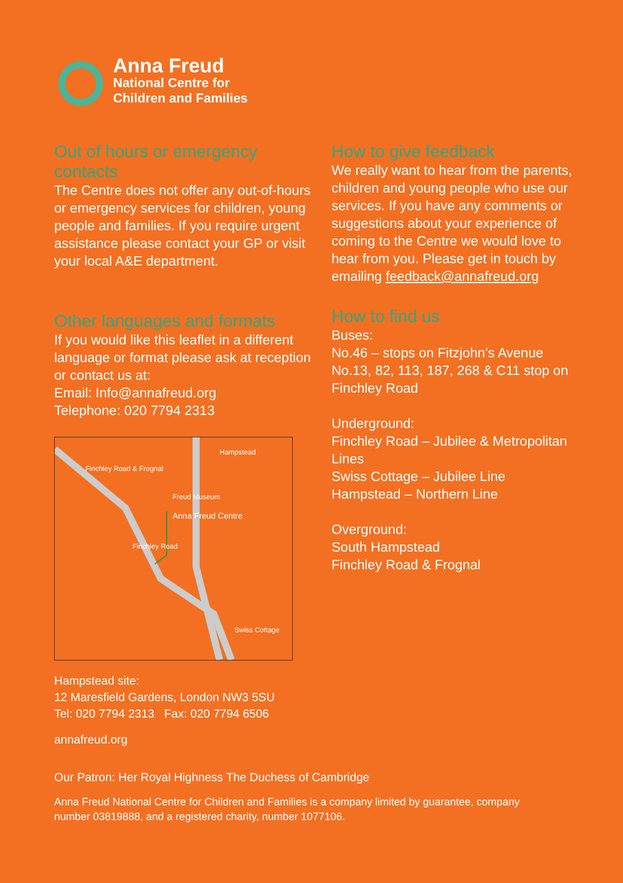Anna Freud
National Centre for
Children and Families
Out of hours or emergency contacts
The Centre does not offer any out-of-hours or emergency services for children, young people and families. If you require urgent assistance please contact your GP or visit your local A&E department.
Other languages and formats
If you would like this leaflet in a different language or format please ask at reception or contact us at:
Email: Info@annafreud.org
Telephone: 020 7794 2313
Finchley Road & Frognal
Hampstead
Freud Museum
Anna Freud Centre
Finchley Road
Swiss Cottage
Hampstead site:
12 Maresfield Gardens, London NW3 5SU
Tel: 020 7794 2313 Fax: 020 7794 6506
annafreud.org
How to give feedback
We really want to hear from the parents, children and young people who use our services. If you have any comments or suggestions about your experience of coming to the Centre we would love to hear from you. Please get in touch by emailing feedback@annafreud.org
How to find us
Buses:
No.46 – stops on Fitzjohn’s Avenue
No.13, 82, 113, 187, 268 & C11 stop on Finchley Road
Underground:
Finchley Road – Jubilee & Metropolitan Lines
Swiss Cottage – Jubilee Line
Hampstead – Northern Line
Overground:
South Hampstead
Finchley Road & Frognal
Our Patron: Her Royal Highness The Duchess of Cambridge
Anna Freud National Centre for Children and Families is a company limited by guarantee, company number 03819888, and a registered charity, number 1077106.